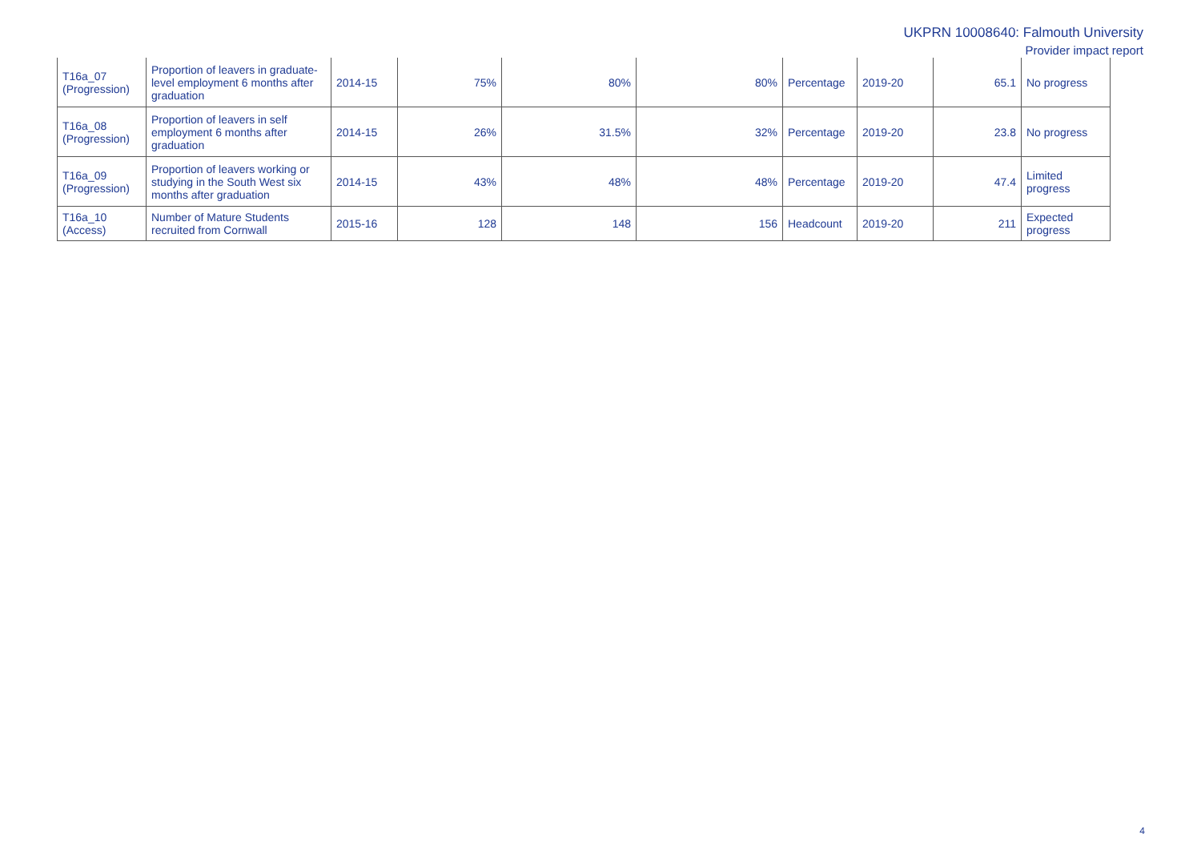UKPRN 10008640: Falmouth University
Provider impact report
| T16a_07 (Progression) | Proportion of leavers in graduate-level employment 6 months after graduation | 2014-15 | 75% | 80% | 80% | Percentage | 2019-20 | 65.1 | No progress |
| T16a_08 (Progression) | Proportion of leavers in self employment 6 months after graduation | 2014-15 | 26% | 31.5% | 32% | Percentage | 2019-20 | 23.8 | No progress |
| T16a_09 (Progression) | Proportion of leavers working or studying in the South West six months after graduation | 2014-15 | 43% | 48% | 48% | Percentage | 2019-20 | 47.4 | Limited progress |
| T16a_10 (Access) | Number of Mature Students recruited from Cornwall | 2015-16 | 128 | 148 | 156 | Headcount | 2019-20 | 211 | Expected progress |
4